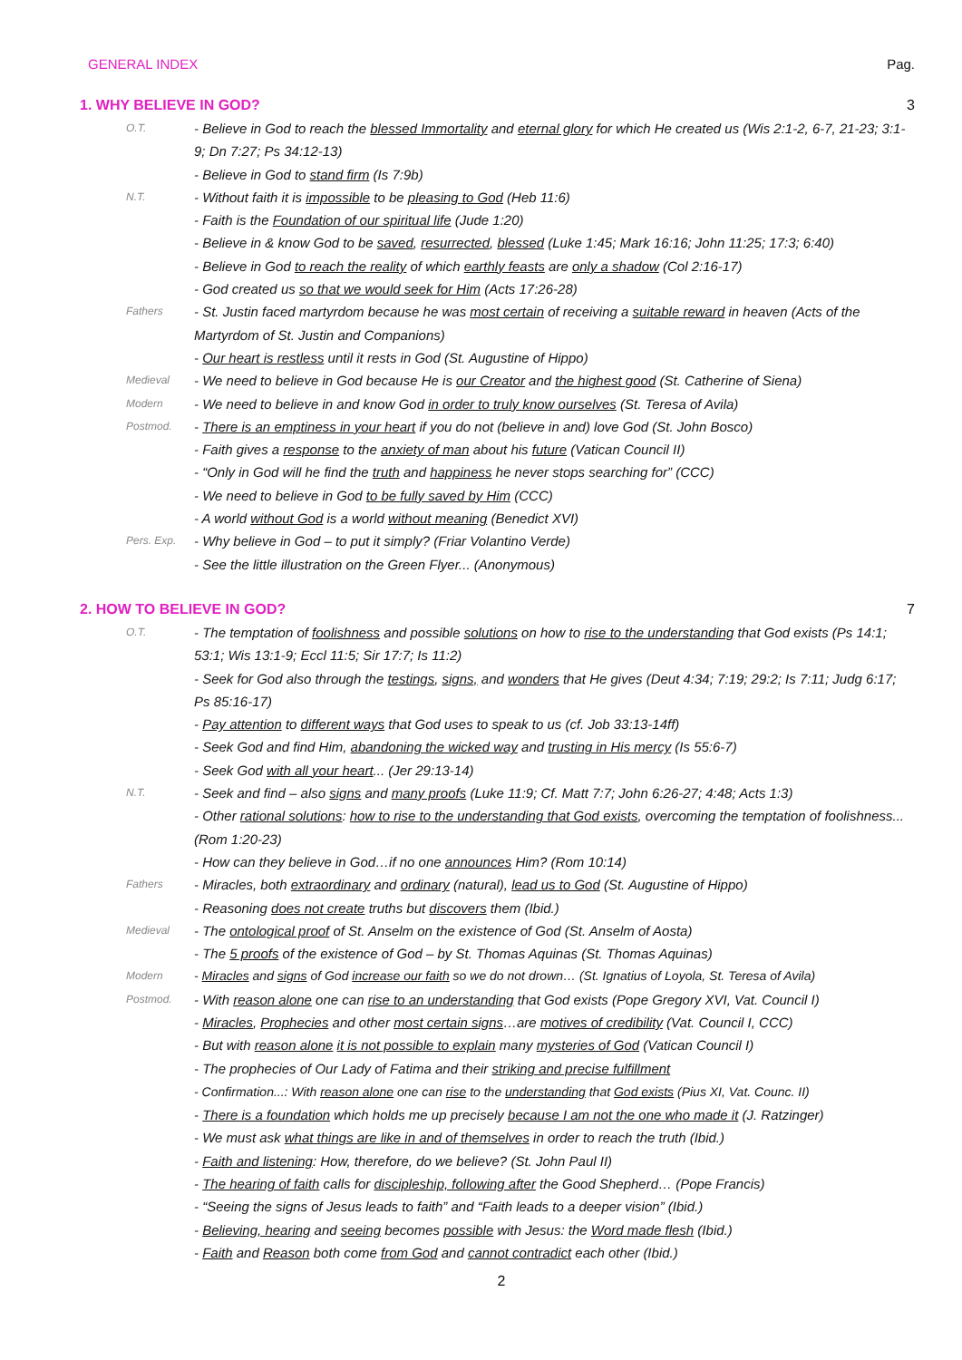GENERAL INDEX Pag.
1. WHY BELIEVE IN GOD? 3
O.T.
- Believe in God to reach the blessed Immortality and eternal glory for which He created us (Wis 2:1-2, 6-7, 21-23; 3:1-9; Dn 7:27; Ps 34:12-13)
- Believe in God to stand firm (Is 7:9b)
N.T.
- Without faith it is impossible to be pleasing to God (Heb 11:6)
- Faith is the Foundation of our spiritual life (Jude 1:20)
- Believe in & know God to be saved, resurrected, blessed (Luke 1:45; Mark 16:16; John 11:25; 17:3; 6:40)
- Believe in God to reach the reality of which earthly feasts are only a shadow (Col 2:16-17)
- God created us so that we would seek for Him (Acts 17:26-28)
Fathers
- St. Justin faced martyrdom because he was most certain of receiving a suitable reward in heaven (Acts of the Martyrdom of St. Justin and Companions)
- Our heart is restless until it rests in God (St. Augustine of Hippo)
Medieval
- We need to believe in God because He is our Creator and the highest good (St. Catherine of Siena)
Modern
- We need to believe in and know God in order to truly know ourselves (St. Teresa of Avila)
Postmod.
- There is an emptiness in your heart if you do not (believe in and) love God (St. John Bosco)
- Faith gives a response to the anxiety of man about his future (Vatican Council II)
- “Only in God will he find the truth and happiness he never stops searching for” (CCC)
- We need to believe in God to be fully saved by Him (CCC)
- A world without God is a world without meaning (Benedict XVI)
Pers. Exp.
- Why believe in God – to put it simply? (Friar Volantino Verde)
- See the little illustration on the Green Flyer... (Anonymous)
2. HOW TO BELIEVE IN GOD? 7
O.T.
- The temptation of foolishness and possible solutions on how to rise to the understanding that God exists (Ps 14:1; 53:1; Wis 13:1-9; Eccl 11:5; Sir 17:7; Is 11:2)
- Seek for God also through the testings, signs, and wonders that He gives (Deut 4:34; 7:19; 29:2; Is 7:11; Judg 6:17; Ps 85:16-17)
- Pay attention to different ways that God uses to speak to us (cf. Job 33:13-14ff)
- Seek God and find Him, abandoning the wicked way and trusting in His mercy (Is 55:6-7)
- Seek God with all your heart... (Jer 29:13-14)
N.T.
- Seek and find – also signs and many proofs (Luke 11:9; Cf. Matt 7:7; John 6:26-27; 4:48; Acts 1:3)
- Other rational solutions: how to rise to the understanding that God exists, overcoming the temptation of foolishness... (Rom 1:20-23)
- How can they believe in God…if no one announces Him? (Rom 10:14)
Fathers
- Miracles, both extraordinary and ordinary (natural), lead us to God (St. Augustine of Hippo)
- Reasoning does not create truths but discovers them (Ibid.)
Medieval
- The ontological proof of St. Anselm on the existence of God (St. Anselm of Aosta)
- The 5 proofs of the existence of God – by St. Thomas Aquinas (St. Thomas Aquinas)
Modern
- Miracles and signs of God increase our faith so we do not drown… (St. Ignatius of Loyola, St. Teresa of Avila)
Postmod.
- With reason alone one can rise to an understanding that God exists (Pope Gregory XVI, Vat. Council I)
- Miracles, Prophecies and other most certain signs…are motives of credibility (Vat. Council I, CCC)
- But with reason alone it is not possible to explain many mysteries of God (Vatican Council I)
- The prophecies of Our Lady of Fatima and their striking and precise fulfillment
- Confirmation...: With reason alone one can rise to the understanding that God exists (Pius XI, Vat. Counc. II)
- There is a foundation which holds me up precisely because I am not the one who made it (J. Ratzinger)
- We must ask what things are like in and of themselves in order to reach the truth (Ibid.)
- Faith and listening: How, therefore, do we believe? (St. John Paul II)
- The hearing of faith calls for discipleship, following after the Good Shepherd… (Pope Francis)
- “Seeing the signs of Jesus leads to faith” and “Faith leads to a deeper vision” (Ibid.)
- Believing, hearing and seeing becomes possible with Jesus: the Word made flesh (Ibid.)
- Faith and Reason both come from God and cannot contradict each other (Ibid.)
2